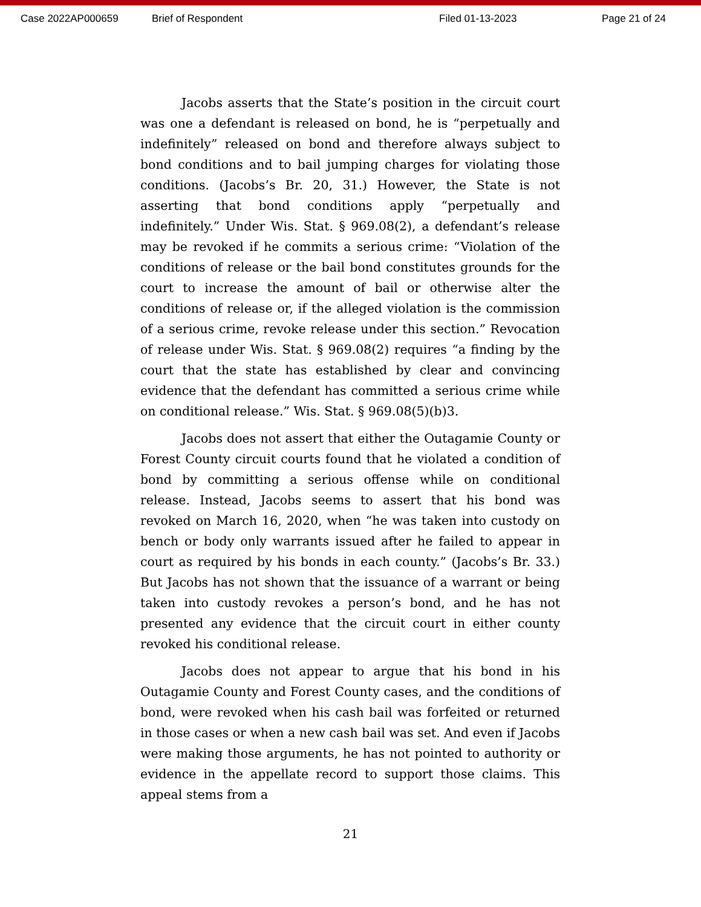Case 2022AP000659 Brief of Respondent Filed 01-13-2023 Page 21 of 24
Jacobs asserts that the State’s position in the circuit court was one a defendant is released on bond, he is “perpetually and indefinitely” released on bond and therefore always subject to bond conditions and to bail jumping charges for violating those conditions. (Jacobs’s Br. 20, 31.) However, the State is not asserting that bond conditions apply “perpetually and indefinitely.” Under Wis. Stat. § 969.08(2), a defendant’s release may be revoked if he commits a serious crime: “Violation of the conditions of release or the bail bond constitutes grounds for the court to increase the amount of bail or otherwise alter the conditions of release or, if the alleged violation is the commission of a serious crime, revoke release under this section.” Revocation of release under Wis. Stat. § 969.08(2) requires “a finding by the court that the state has established by clear and convincing evidence that the defendant has committed a serious crime while on conditional release.” Wis. Stat. § 969.08(5)(b)3.
Jacobs does not assert that either the Outagamie County or Forest County circuit courts found that he violated a condition of bond by committing a serious offense while on conditional release. Instead, Jacobs seems to assert that his bond was revoked on March 16, 2020, when “he was taken into custody on bench or body only warrants issued after he failed to appear in court as required by his bonds in each county.” (Jacobs’s Br. 33.) But Jacobs has not shown that the issuance of a warrant or being taken into custody revokes a person’s bond, and he has not presented any evidence that the circuit court in either county revoked his conditional release.
Jacobs does not appear to argue that his bond in his Outagamie County and Forest County cases, and the conditions of bond, were revoked when his cash bail was forfeited or returned in those cases or when a new cash bail was set. And even if Jacobs were making those arguments, he has not pointed to authority or evidence in the appellate record to support those claims. This appeal stems from a
21